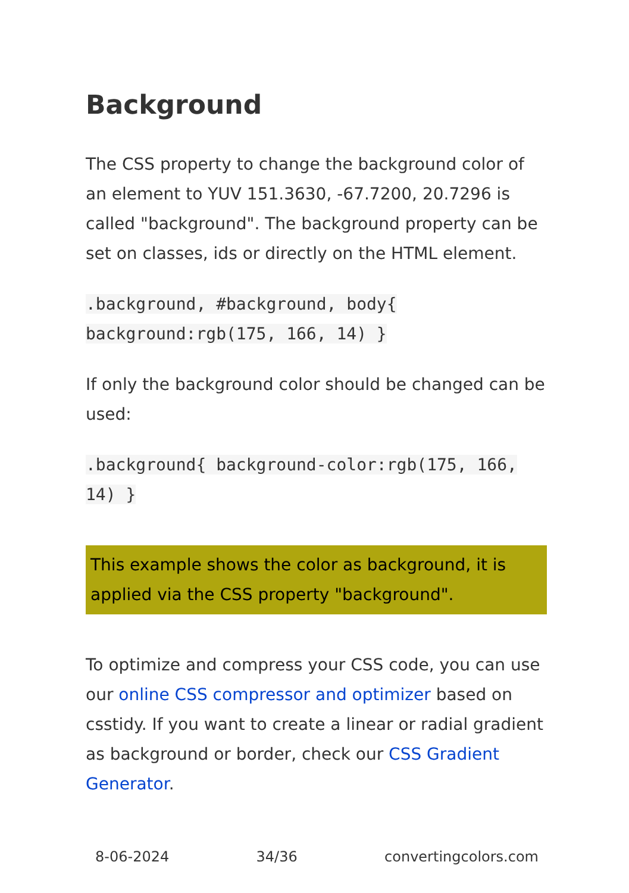Background
The CSS property to change the background color of an element to YUV 151.3630, -67.7200, 20.7296 is called "background". The background property can be set on classes, ids or directly on the HTML element.
.background, #background, body{ background:rgb(175, 166, 14) }
If only the background color should be changed can be used:
.background{ background-color:rgb(175, 166, 14) }
This example shows the color as background, it is applied via the CSS property "background".
To optimize and compress your CSS code, you can use our online CSS compressor and optimizer based on csstidy. If you want to create a linear or radial gradient as background or border, check our CSS Gradient Generator.
8-06-2024 34/36 convertingcolors.com